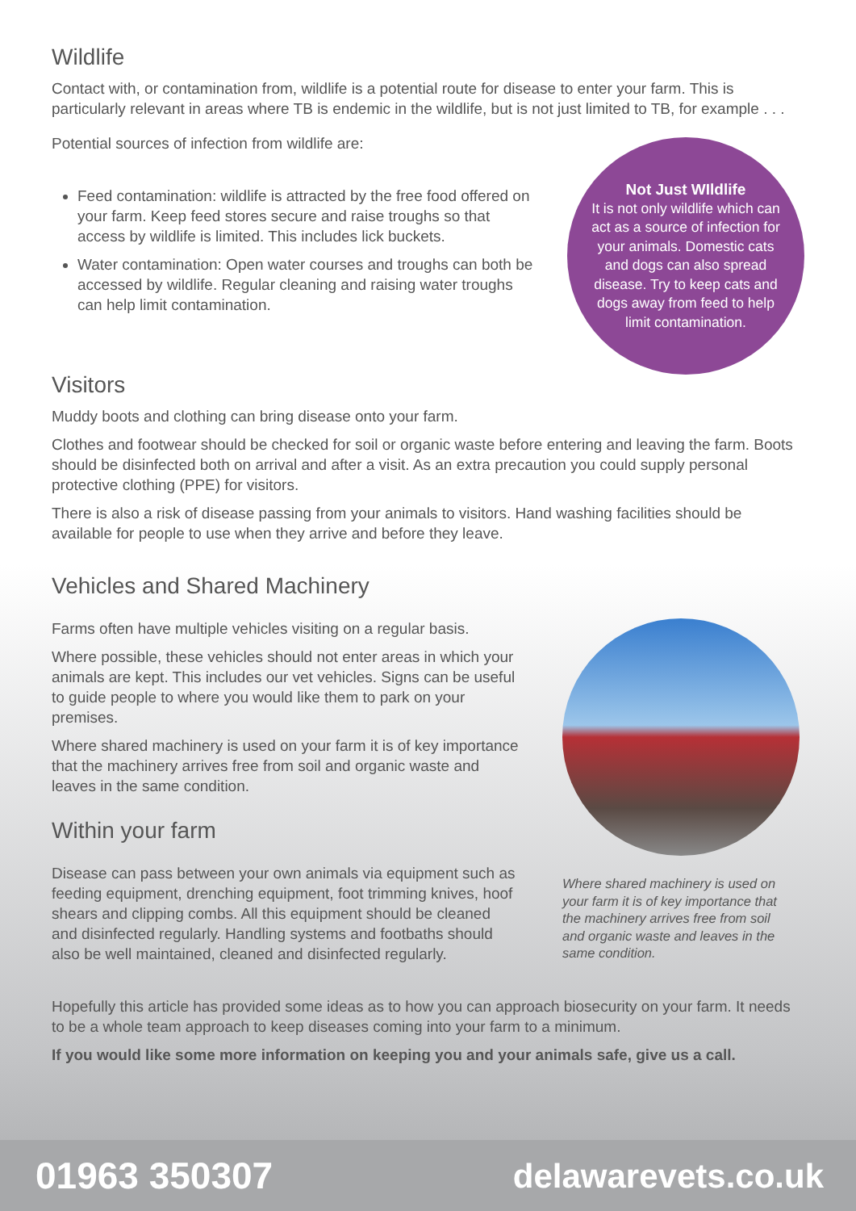Wildlife
Contact with, or contamination from, wildlife is a potential route for disease to enter your farm. This is particularly relevant in areas where TB is endemic in the wildlife, but is not just limited to TB, for example . . .
Potential sources of infection from wildlife are:
Feed contamination: wildlife is attracted by the free food offered on your farm. Keep feed stores secure and raise troughs so that access by wildlife is limited. This includes lick buckets.
Water contamination: Open water courses and troughs can both be accessed by wildlife. Regular cleaning and raising water troughs can help limit contamination.
Not Just WIldlife
It is not only wildlife which can act as a source of infection for your animals. Domestic cats and dogs can also spread disease. Try to keep cats and dogs away from feed to help limit contamination.
Visitors
Muddy boots and clothing can bring disease onto your farm.
Clothes and footwear should be checked for soil or organic waste before entering and leaving the farm. Boots should be disinfected both on arrival and after a visit. As an extra precaution you could supply personal protective clothing (PPE) for visitors.
There is also a risk of disease passing from your animals to visitors. Hand washing facilities should be available for people to use when they arrive and before they leave.
Vehicles and Shared Machinery
Farms often have multiple vehicles visiting on a regular basis.
Where possible, these vehicles should not enter areas in which your animals are kept. This includes our vet vehicles. Signs can be useful to guide people to where you would like them to park on your premises.
Where shared machinery is used on your farm it is of key importance that the machinery arrives free from soil and organic waste and leaves in the same condition.
Within your farm
Disease can pass between your own animals via equipment such as feeding equipment, drenching equipment, foot trimming knives, hoof shears and clipping combs. All this equipment should be cleaned and disinfected regularly. Handling systems and footbaths should also be well maintained, cleaned and disinfected regularly.
Where shared machinery is used on your farm it is of key importance that the machinery arrives free from soil and organic waste and leaves in the same condition.
Hopefully this article has provided some ideas as to how you can approach biosecurity on your farm. It needs to be a whole team approach to keep diseases coming into your farm to a minimum.
If you would like some more information on keeping you and your animals safe, give us a call.
01963 350307 delawarevets.co.uk